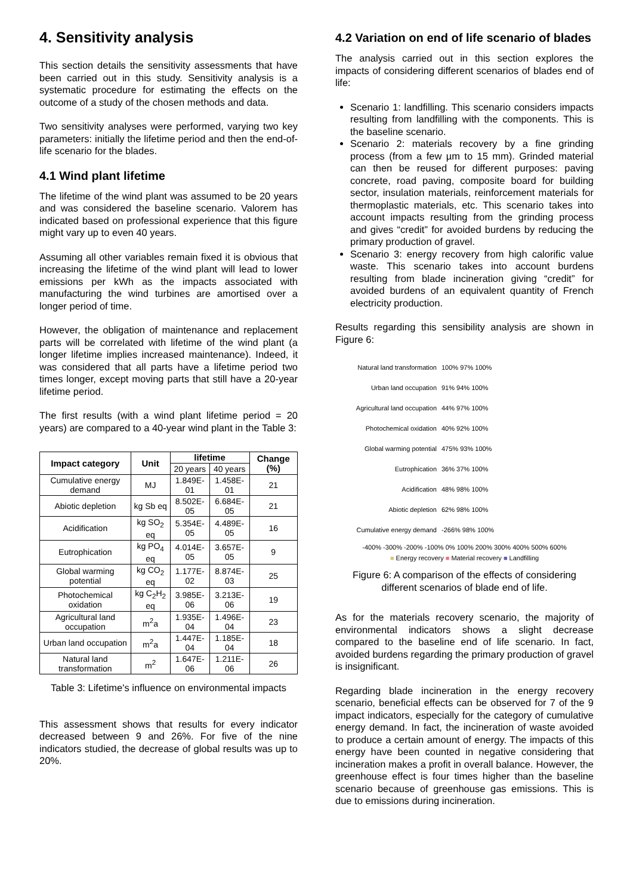4. Sensitivity analysis
This section details the sensitivity assessments that have been carried out in this study. Sensitivity analysis is a systematic procedure for estimating the effects on the outcome of a study of the chosen methods and data.
Two sensitivity analyses were performed, varying two key parameters: initially the lifetime period and then the end-of-life scenario for the blades.
4.1 Wind plant lifetime
The lifetime of the wind plant was assumed to be 20 years and was considered the baseline scenario. Valorem has indicated based on professional experience that this figure might vary up to even 40 years.
Assuming all other variables remain fixed it is obvious that increasing the lifetime of the wind plant will lead to lower emissions per kWh as the impacts associated with manufacturing the wind turbines are amortised over a longer period of time.
However, the obligation of maintenance and replacement parts will be correlated with lifetime of the wind plant (a longer lifetime implies increased maintenance). Indeed, it was considered that all parts have a lifetime period two times longer, except moving parts that still have a 20-year lifetime period.
The first results (with a wind plant lifetime period = 20 years) are compared to a 40-year wind plant in the Table 3:
| Impact category | Unit | lifetime | | Change (%) |
| --- | --- | --- | --- | --- |
| | | 20 years | 40 years | |
| Cumulative energy demand | MJ | 1.849E-01 | 1.458E-01 | 21 |
| Abiotic depletion | kg Sb eq | 8.502E-05 | 6.684E-05 | 21 |
| Acidification | kg SO<sub>2</sub> eq | 5.354E-05 | 4.489E-05 | 16 |
| Eutrophication | kg PO<sub>4</sub> eq | 4.014E-05 | 3.657E-05 | 9 |
| Global warming potential | kg CO<sub>2</sub> eq | 1.177E-02 | 8.874E-03 | 25 |
| Photochemical oxidation | kg C<sub>2</sub>H<sub>2</sub> eq | 3.985E-06 | 3.213E-06 | 19 |
| Agricultural land occupation | m<sup>2</sup>a | 1.935E-04 | 1.496E-04 | 23 |
| Urban land occupation | m<sup>2</sup>a | 1.447E-04 | 1.185E-04 | 18 |
| Natural land transformation | m<sup>2</sup> | 1.647E-06 | 1.211E-06 | 26 |
Table 3: Lifetime's influence on environmental impacts
This assessment shows that results for every indicator decreased between 9 and 26%. For five of the nine indicators studied, the decrease of global results was up to 20%.
4.2 Variation on end of life scenario of blades
The analysis carried out in this section explores the impacts of considering different scenarios of blades end of life:
Scenario 1: landfilling. This scenario considers impacts resulting from landfilling with the components. This is the baseline scenario.
Scenario 2: materials recovery by a fine grinding process (from a few µm to 15 mm). Grinded material can then be reused for different purposes: paving concrete, road paving, composite board for building sector, insulation materials, reinforcement materials for thermoplastic materials, etc. This scenario takes into account impacts resulting from the grinding process and gives “credit” for avoided burdens by reducing the primary production of gravel.
Scenario 3: energy recovery from high calorific value waste. This scenario takes into account burdens resulting from blade incineration giving “credit” for avoided burdens of an equivalent quantity of French electricity production.
Results regarding this sensibility analysis are shown in Figure 6:
Natural land transformation
100% 97% 100%
Urban land occupation 91% 94% 100%
Agricultural land occupation
44% 97% 100%
Photochemical oxidation 40% 92% 100%
Global warming potential 475% 93% 100%
Eutrophication 36% 37% 100%
Acidification 48% 98% 100%
Abiotic depletion 62% 98% 100%
Cumulative energy demand -266% 98% 100%
-400% -300% -200% -100% 0% 100% 200% 300% 400% 500% 600%
■ Energy recovery ■ Material recovery ■ Landfilling
Figure 6: A comparison of the effects of considering different scenarios of blade end of life.
As for the materials recovery scenario, the majority of environmental indicators shows a slight decrease compared to the baseline end of life scenario. In fact, avoided burdens regarding the primary production of gravel is insignificant.
Regarding blade incineration in the energy recovery scenario, beneficial effects can be observed for 7 of the 9 impact indicators, especially for the category of cumulative energy demand. In fact, the incineration of waste avoided to produce a certain amount of energy. The impacts of this energy have been counted in negative considering that incineration makes a profit in overall balance. However, the greenhouse effect is four times higher than the baseline scenario because of greenhouse gas emissions. This is due to emissions during incineration.